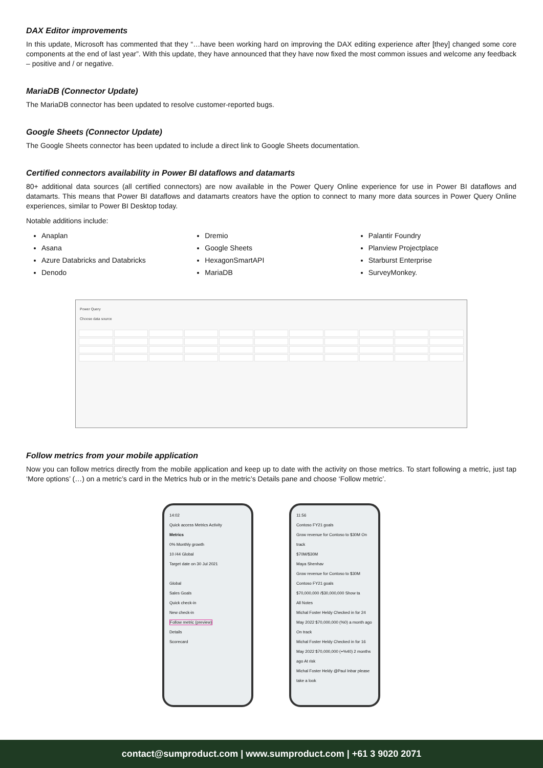DAX Editor improvements
In this update, Microsoft has commented that they “…have been working hard on improving the DAX editing experience after [they] changed some core components at the end of last year”. With this update, they have announced that they have now fixed the most common issues and welcome any feedback – positive and / or negative.
MariaDB (Connector Update)
The MariaDB connector has been updated to resolve customer-reported bugs.
Google Sheets (Connector Update)
The Google Sheets connector has been updated to include a direct link to Google Sheets documentation.
Certified connectors availability in Power BI dataflows and datamarts
80+ additional data sources (all certified connectors) are now available in the Power Query Online experience for use in Power BI dataflows and datamarts. This means that Power BI dataflows and datamarts creators have the option to connect to many more data sources in Power Query Online experiences, similar to Power BI Desktop today.
Notable additions include:
Anaplan
Asana
Azure Databricks and Databricks
Denodo
Dremio
Google Sheets
HexagonSmartAPI
MariaDB
Palantir Foundry
Planview Projectplace
Starburst Enterprise
SurveyMonkey.
Power Query
Choose data source
Follow metrics from your mobile application
Now you can follow metrics directly from the mobile application and keep up to date with the activity on those metrics. To start following a metric, just tap ‘More options’ (…) on a metric’s card in the Metrics hub or in the metric’s Details pane and choose ‘Follow metric’.
14:02
Quick access Metrics Activity
Metrics
0% Monthly growth
10 /44 Global
Target date on 30 Jul 2021
Global
Sales Goals
Quick check-in
New check-in
Follow metric (preview)
Details
Scorecard
11:56
Contoso FY21 goals
Grow revenue for Contoso to $30M On track
$70M/$30M
Maya Shenhav
Grow revenue for Contoso to $30M
Contoso FY21 goals
$70,000,000 /$30,000,000 Show ta
All Notes
Michal Foster Heldy Checked in for 24 May 2022 $70,000,000 (%0) a month ago On track
Michal Foster Heldy Checked in for 16 May 2022 $70,000,000 (+%40) 2 months ago At risk
Michal Foster Heldy @Paul Inbar please take a look
contact@sumproduct.com | www.sumproduct.com | +61 3 9020 2071